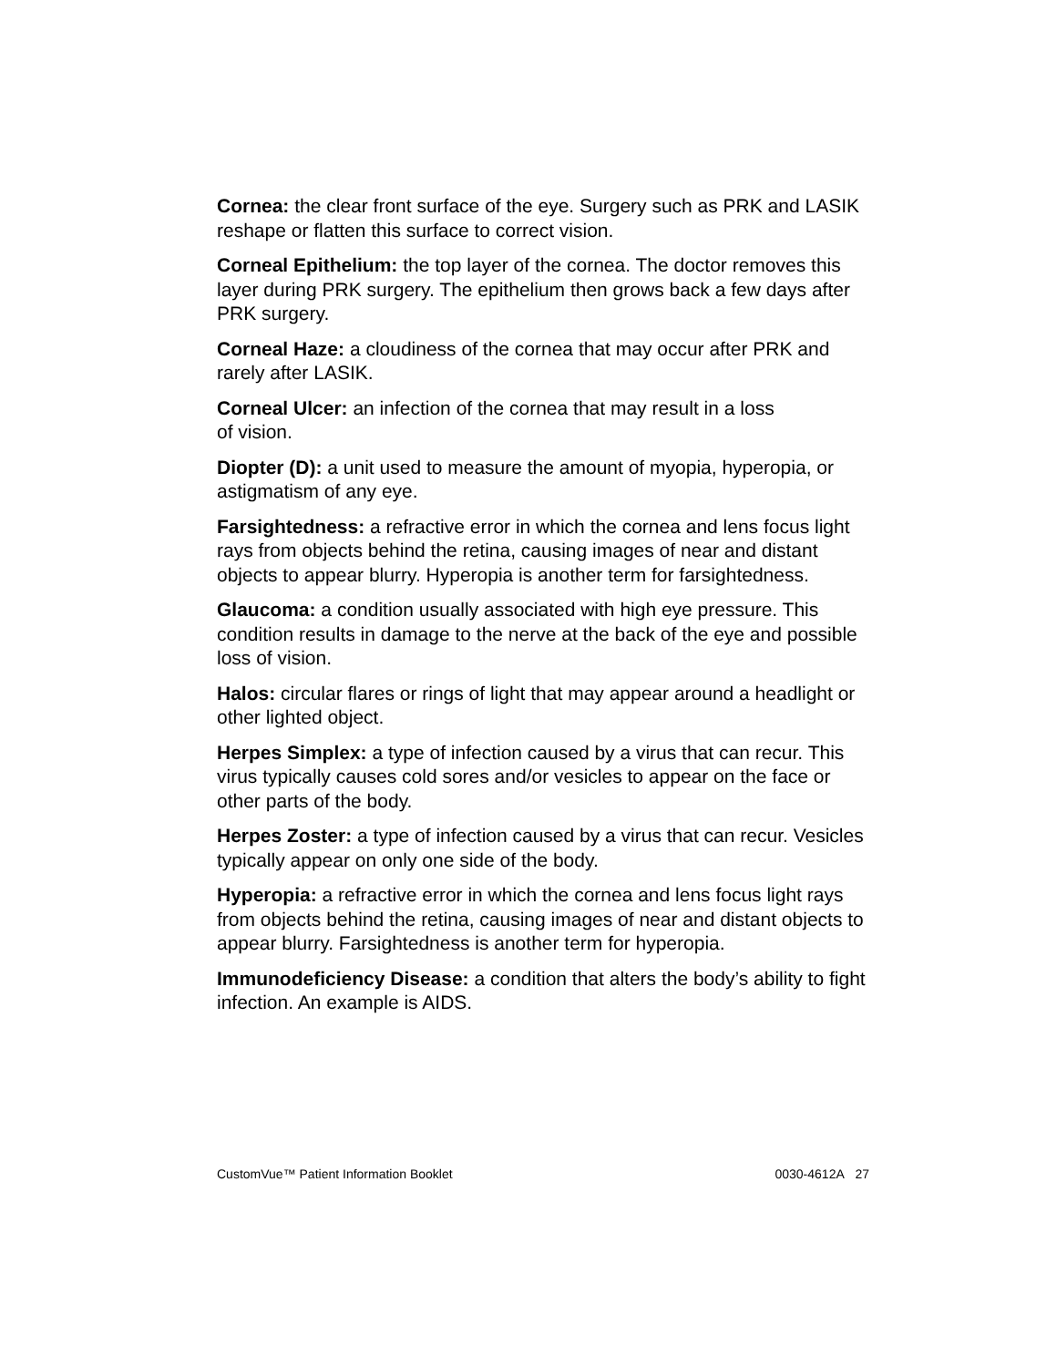Cornea: the clear front surface of the eye. Surgery such as PRK and LASIK reshape or flatten this surface to correct vision.
Corneal Epithelium: the top layer of the cornea. The doctor removes this layer during PRK surgery. The epithelium then grows back a few days after PRK surgery.
Corneal Haze: a cloudiness of the cornea that may occur after PRK and rarely after LASIK.
Corneal Ulcer: an infection of the cornea that may result in a loss
of vision.
Diopter (D): a unit used to measure the amount of myopia, hyperopia, or astigmatism of any eye.
Farsightedness: a refractive error in which the cornea and lens focus light rays from objects behind the retina, causing images of near and distant objects to appear blurry. Hyperopia is another term for farsightedness.
Glaucoma: a condition usually associated with high eye pressure. This condition results in damage to the nerve at the back of the eye and possible loss of vision.
Halos: circular flares or rings of light that may appear around a headlight or other lighted object.
Herpes Simplex: a type of infection caused by a virus that can recur. This virus typically causes cold sores and/or vesicles to appear on the face or other parts of the body.
Herpes Zoster: a type of infection caused by a virus that can recur. Vesicles typically appear on only one side of the body.
Hyperopia: a refractive error in which the cornea and lens focus light rays from objects behind the retina, causing images of near and distant objects to appear blurry. Farsightedness is another term for hyperopia.
Immunodeficiency Disease: a condition that alters the body’s ability to fight infection. An example is AIDS.
CustomVue™ Patient Information Booklet 0030-4612A 27